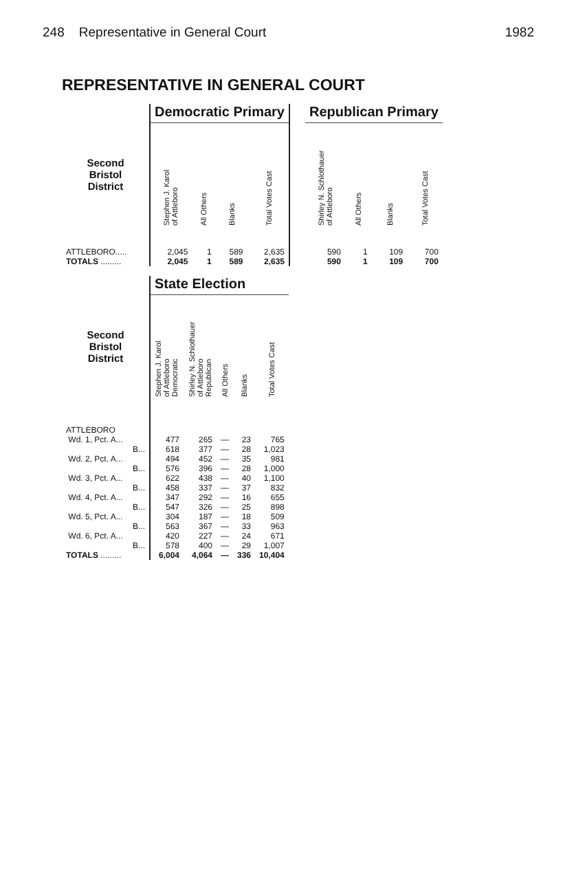248 Representative in General Court 1982
REPRESENTATIVE IN GENERAL COURT
| | Democratic Primary | | | | | Republican Primary | | | |
| --- | --- | --- | --- | --- | --- | --- | --- | --- | --- |
| Second Bristol District | Stephen J. Karol of Attleboro | All Others | Blanks | Total Votes Cast | | Shirley N. Schlothauer of Attleboro | All Others | Blanks | Total Votes Cast |
| ATTLEBORO..... | 2,045 | 1 | 589 | 2,635 | | 590 | 1 | 109 | 700 |
| TOTALS ......... | 2,045 | 1 | 589 | 2,635 | | 590 | 1 | 109 | 700 |
| | State Election | | | | |
| --- | --- | --- | --- | --- | --- |
| Second Bristol District | Stephen J. Karol of Attleboro Democratic | Shirley N. Schlothauer of Attleboro Republican | All Others | Blanks | Total Votes Cast |
| ATTLEBORO | | | | | |
| Wd. 1, Pct. A... | 477 | 265 | — | 23 | 765 |
| B... | 618 | 377 | — | 28 | 1,023 |
| Wd. 2, Pct. A... | 494 | 452 | — | 35 | 981 |
| B... | 576 | 396 | — | 28 | 1,000 |
| Wd. 3, Pct. A... | 622 | 438 | — | 40 | 1,100 |
| B... | 458 | 337 | — | 37 | 832 |
| Wd. 4, Pct. A... | 347 | 292 | — | 16 | 655 |
| B... | 547 | 326 | — | 25 | 898 |
| Wd. 5, Pct. A... | 304 | 187 | — | 18 | 509 |
| B... | 563 | 367 | — | 33 | 963 |
| Wd. 6, Pct. A... | 420 | 227 | — | 24 | 671 |
| B... | 578 | 400 | — | 29 | 1,007 |
| TOTALS ......... | 6,004 | 4,064 | — | 336 | 10,404 |